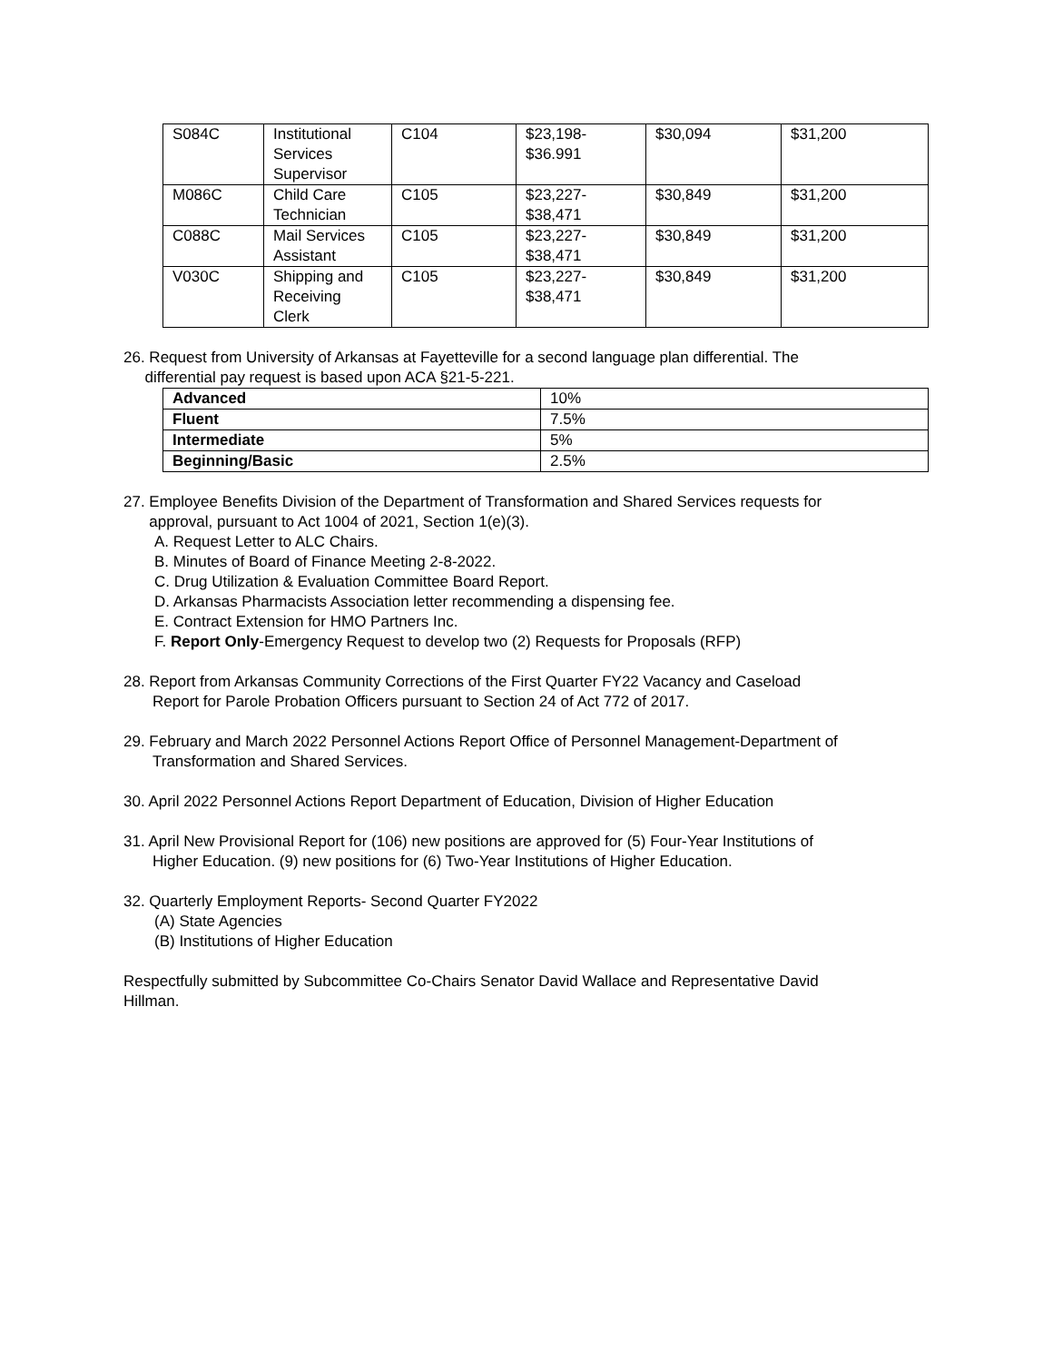| S084C | Institutional Services Supervisor | C104 | $23,198- $36.991 | $30,094 | $31,200 |
| M086C | Child Care Technician | C105 | $23,227- $38,471 | $30,849 | $31,200 |
| C088C | Mail Services Assistant | C105 | $23,227- $38,471 | $30,849 | $31,200 |
| V030C | Shipping and Receiving Clerk | C105 | $23,227- $38,471 | $30,849 | $31,200 |
26. Request from University of Arkansas at Fayetteville for a second language plan differential. The
differential pay request is based upon ACA §21-5-221.
| Advanced | 10% |
| Fluent | 7.5% |
| Intermediate | 5% |
| Beginning/Basic | 2.5% |
27. Employee Benefits Division of the Department of Transformation and Shared Services requests for
approval, pursuant to Act 1004 of 2021, Section 1(e)(3).
A. Request Letter to ALC Chairs.
B. Minutes of Board of Finance Meeting 2-8-2022.
C. Drug Utilization & Evaluation Committee Board Report.
D. Arkansas Pharmacists Association letter recommending a dispensing fee.
E. Contract Extension for HMO Partners Inc.
F. Report Only-Emergency Request to develop two (2) Requests for Proposals (RFP)
28. Report from Arkansas Community Corrections of the First Quarter FY22 Vacancy and Caseload
Report for Parole Probation Officers pursuant to Section 24 of Act 772 of 2017.
29. February and March 2022 Personnel Actions Report Office of Personnel Management-Department of
Transformation and Shared Services.
30. April 2022 Personnel Actions Report Department of Education, Division of Higher Education
31. April New Provisional Report for (106) new positions are approved for (5) Four-Year Institutions of
Higher Education. (9) new positions for (6) Two-Year Institutions of Higher Education.
32. Quarterly Employment Reports- Second Quarter FY2022
(A) State Agencies
(B) Institutions of Higher Education
Respectfully submitted by Subcommittee Co-Chairs Senator David Wallace and Representative David
Hillman.